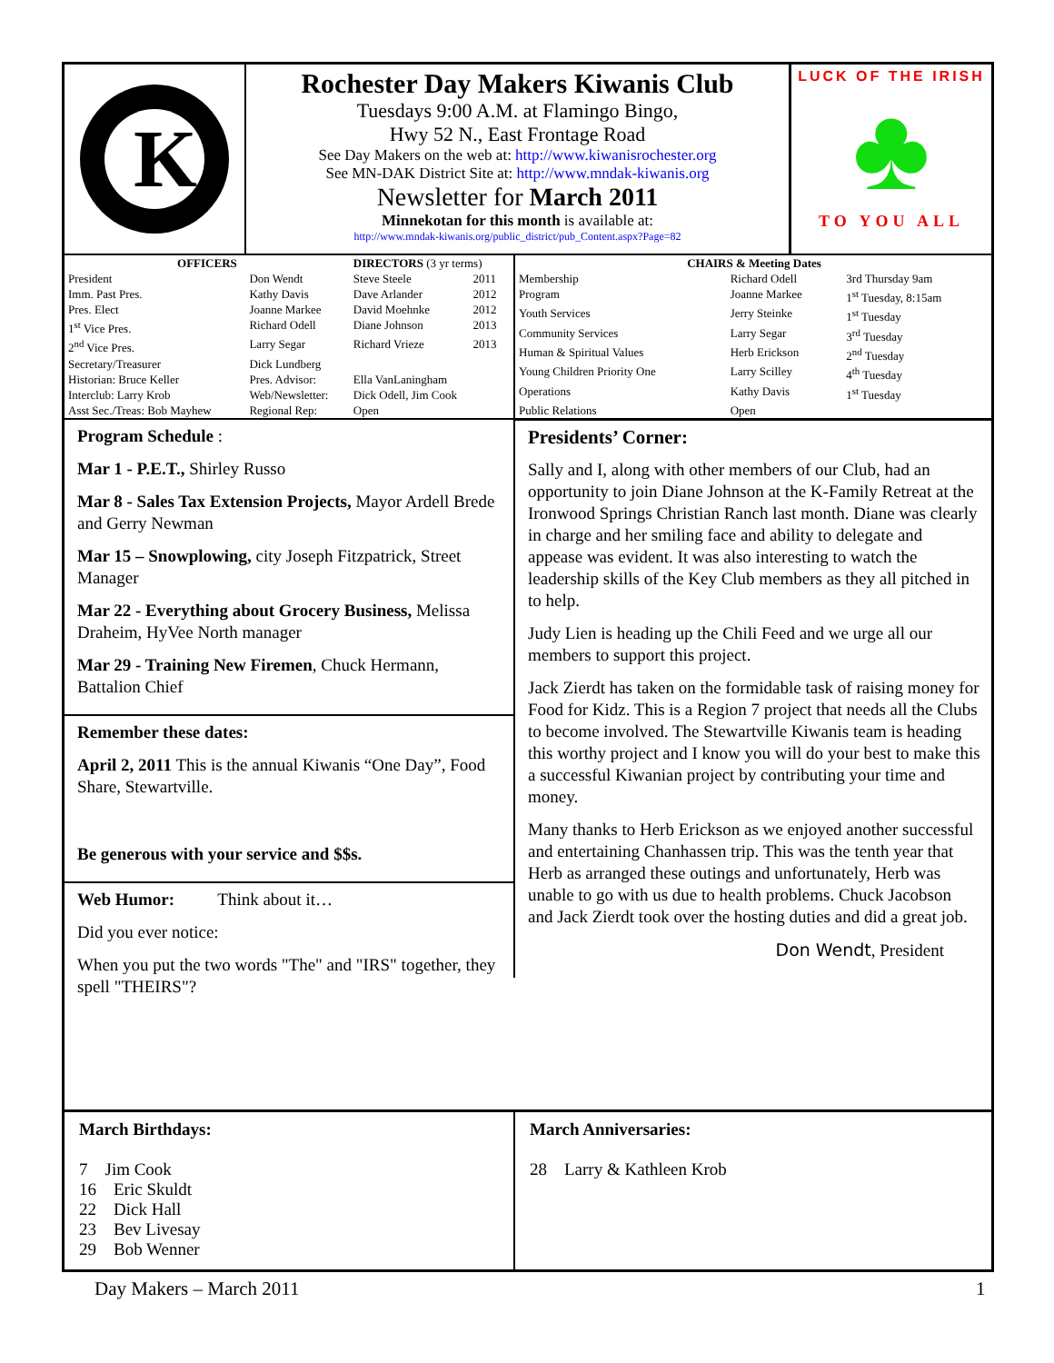K
Rochester Day Makers Kiwanis Club
Tuesdays 9:00 A.M. at Flamingo Bingo,
Hwy 52 N., East Frontage Road
See Day Makers on the web at: http://www.kiwanisrochester.org
See MN-DAK District Site at: http://www.mndak-kiwanis.org
Newsletter for March 2011
Minnekotan for this month is available at:
http://www.mndak-kiwanis.org/public_district/pub_Content.aspx?Page=82
LUCK OF THE IRISH
♣
TO YOU ALL
| OFFICERS | | DIRECTORS (3 yr terms) | |
| President | Don Wendt | Steve Steele | 2011 |
| Imm. Past Pres. | Kathy Davis | Dave Arlander | 2012 |
| Pres. Elect | Joanne Markee | David Moehnke | 2012 |
| 1<sup>st</sup> Vice Pres. | Richard Odell | Diane Johnson | 2013 |
| 2<sup>nd</sup> Vice Pres. | Larry Segar | Richard Vrieze | 2013 |
| Secretary/Treasurer | Dick Lundberg | | |
| Historian: Bruce Keller | Pres. Advisor: | Ella VanLaningham | |
| Interclub: Larry Krob | Web/Newsletter: | Dick Odell, Jim Cook | |
| Asst Sec./Treas: Bob Mayhew | Regional Rep: | Open | |
Program Schedule :
Mar 1 - P.E.T., Shirley Russo
Mar 8 - Sales Tax Extension Projects, Mayor Ardell Brede and Gerry Newman
Mar 15 – Snowplowing, city Joseph Fitzpatrick, Street Manager
Mar 22 - Everything about Grocery Business, Melissa Draheim, HyVee North manager
Mar 29 - Training New Firemen, Chuck Hermann, Battalion Chief
Remember these dates:
April 2, 2011 This is the annual Kiwanis “One Day”, Food Share, Stewartville.
Be generous with your service and $$s.
Web Humor: Think about it…
Did you ever notice:
When you put the two words "The" and "IRS" together, they spell "THEIRS"?
| CHAIRS & Meeting Dates | | |
| Membership | Richard Odell | 3rd Thursday 9am |
| Program | Joanne Markee | 1<sup>st</sup> Tuesday, 8:15am |
| Youth Services | Jerry Steinke | 1<sup>st</sup> Tuesday |
| Community Services | Larry Segar | 3<sup>rd</sup> Tuesday |
| Human & Spiritual Values | Herb Erickson | 2<sup>nd</sup> Tuesday |
| Young Children Priority One | Larry Scilley | 4<sup>th</sup> Tuesday |
| Operations | Kathy Davis | 1<sup>st</sup> Tuesday |
| Public Relations | Open | |
Presidents’ Corner:
Sally and I, along with other members of our Club, had an opportunity to join Diane Johnson at the K-Family Retreat at the Ironwood Springs Christian Ranch last month. Diane was clearly in charge and her smiling face and ability to delegate and appease was evident. It was also interesting to watch the leadership skills of the Key Club members as they all pitched in to help.
Judy Lien is heading up the Chili Feed and we urge all our members to support this project.
Jack Zierdt has taken on the formidable task of raising money for Food for Kidz. This is a Region 7 project that needs all the Clubs to become involved. The Stewartville Kiwanis team is heading this worthy project and I know you will do your best to make this a successful Kiwanian project by contributing your time and money.
Many thanks to Herb Erickson as we enjoyed another successful and entertaining Chanhassen trip. This was the tenth year that Herb as arranged these outings and unfortunately, Herb was unable to go with us due to health problems. Chuck Jacobson and Jack Zierdt took over the hosting duties and did a great job.
Don Wendt, President
March Birthdays:
7 Jim Cook
16 Eric Skuldt
22 Dick Hall
23 Bev Livesay
29 Bob Wenner
March Anniversaries:
28 Larry & Kathleen Krob
Day Makers – March 2011 1